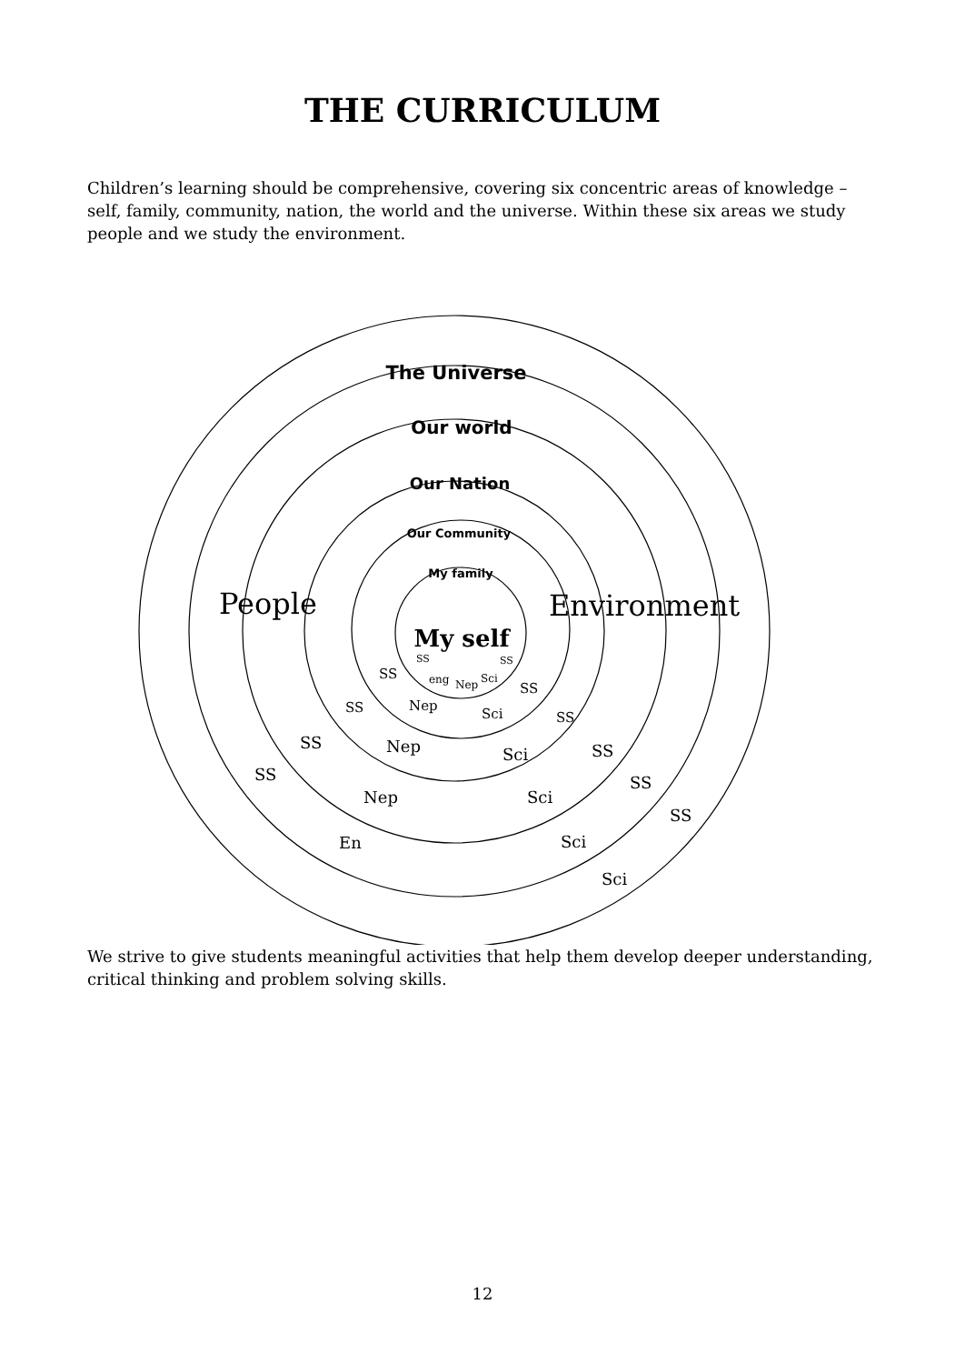THE CURRICULUM
Children’s learning should be comprehensive, covering six concentric areas of knowledge – self, family, community, nation, the world and the universe. Within these six areas we study people and we study the environment.
The Universe
Our world
Our Nation
Our Community
My family
My self
People
Environment
SS
SS
SS
eng
Nep
Sci
SS
SS
Nep
Sci
SS
SS
Nep
Sci
SS
SS
Nep
Sci
SS
En
Sci
SS
Sci
We strive to give students meaningful activities that help them develop deeper understanding, critical thinking and problem solving skills.
12